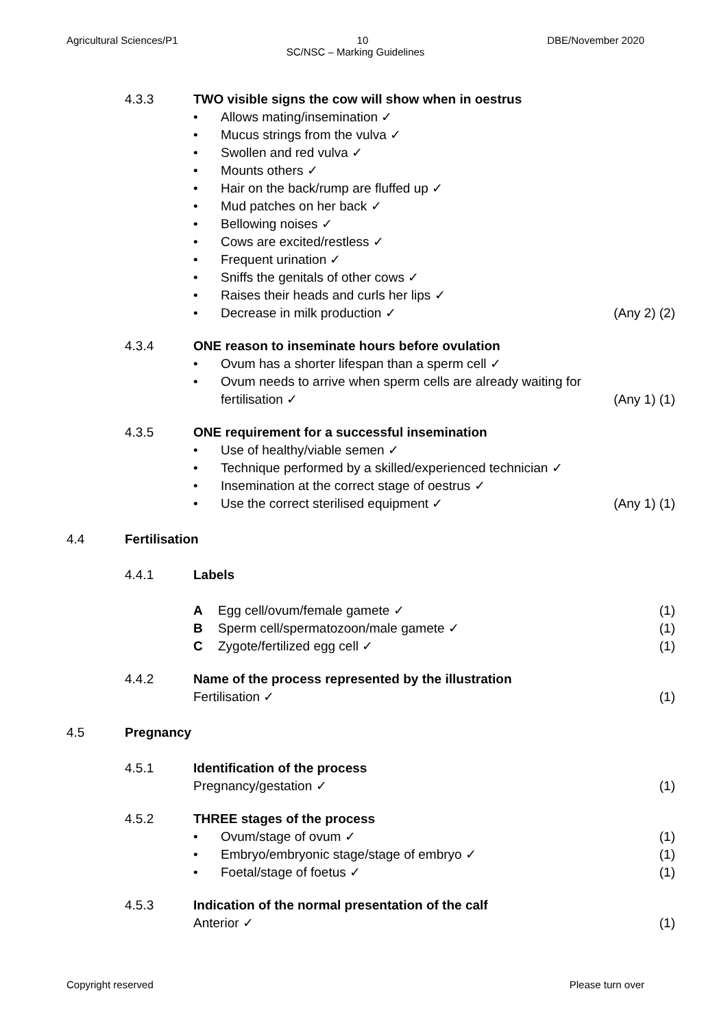Agricultural Sciences/P1 10 DBE/November 2020
SC/NSC – Marking Guidelines
4.3.3 TWO visible signs the cow will show when in oestrus
• Allows mating/insemination ✓
• Mucus strings from the vulva ✓
• Swollen and red vulva ✓
• Mounts others ✓
• Hair on the back/rump are fluffed up ✓
• Mud patches on her back ✓
• Bellowing noises ✓
• Cows are excited/restless ✓
• Frequent urination ✓
• Sniffs the genitals of other cows ✓
• Raises their heads and curls her lips ✓
• Decrease in milk production ✓ (Any 2) (2)
4.3.4 ONE reason to inseminate hours before ovulation
• Ovum has a shorter lifespan than a sperm cell ✓
• Ovum needs to arrive when sperm cells are already waiting for
fertilisation ✓ (Any 1) (1)
4.3.5 ONE requirement for a successful insemination
• Use of healthy/viable semen ✓
• Technique performed by a skilled/experienced technician ✓
• Insemination at the correct stage of oestrus ✓
• Use the correct sterilised equipment ✓ (Any 1) (1)
4.4 Fertilisation
4.4.1 Labels
A Egg cell/ovum/female gamete ✓ (1)
B Sperm cell/spermatozoon/male gamete ✓ (1)
C Zygote/fertilized egg cell ✓ (1)
4.4.2 Name of the process represented by the illustration
Fertilisation ✓ (1)
4.5 Pregnancy
4.5.1 Identification of the process
Pregnancy/gestation ✓ (1)
4.5.2 THREE stages of the process
• Ovum/stage of ovum ✓ (1)
• Embryo/embryonic stage/stage of embryo ✓ (1)
• Foetal/stage of foetus ✓ (1)
4.5.3 Indication of the normal presentation of the calf
Anterior ✓ (1)
Copyright reserved Please turn over